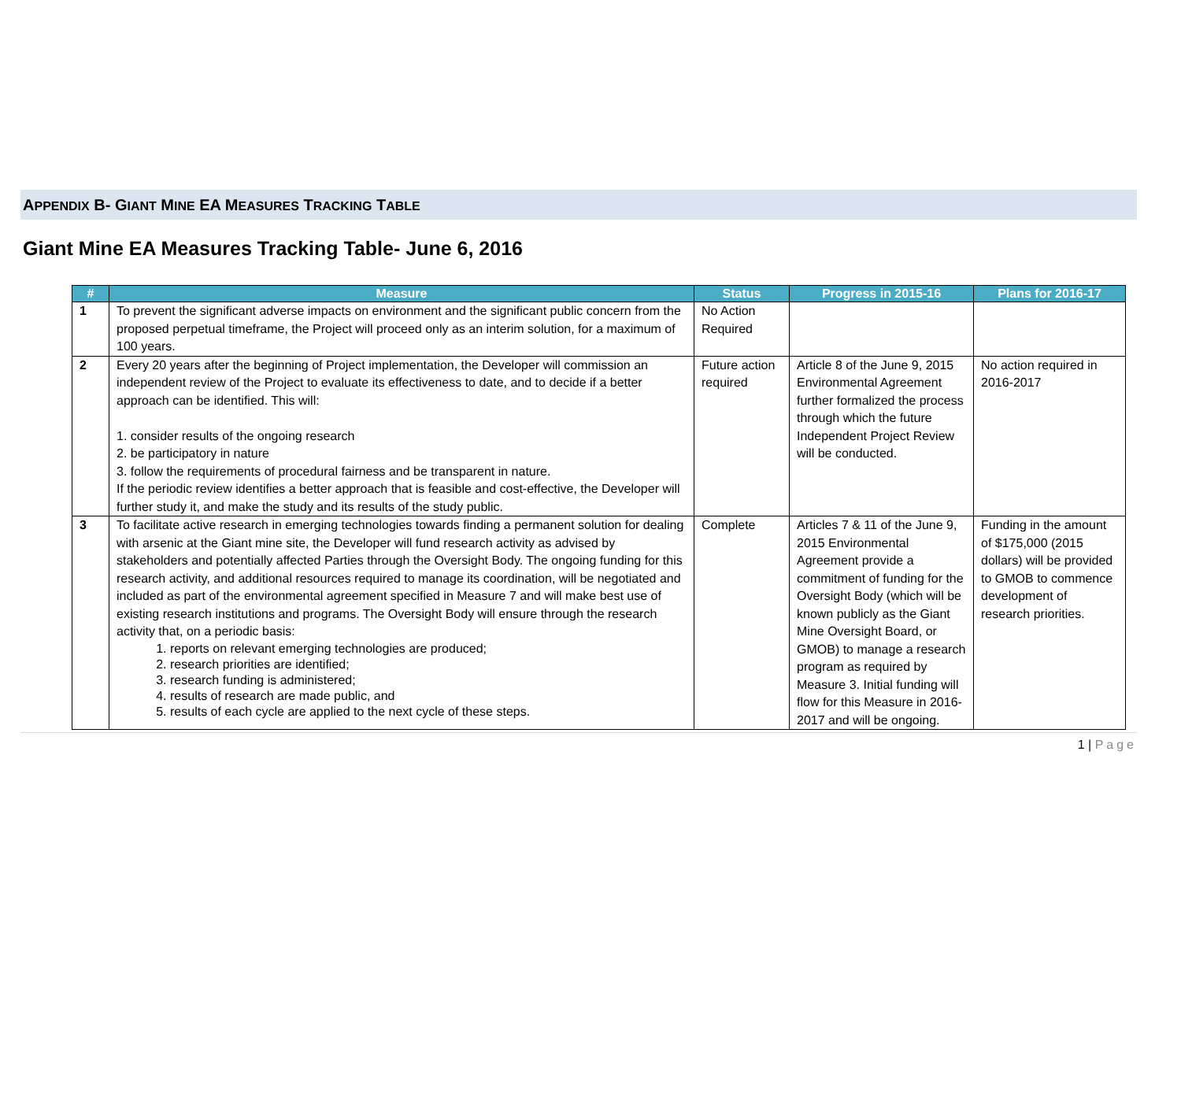APPENDIX B- GIANT MINE EA MEASURES TRACKING TABLE
Giant Mine EA Measures Tracking Table- June 6, 2016
| # | Measure | Status | Progress in 2015-16 | Plans for 2016-17 |
| --- | --- | --- | --- | --- |
| 1 | To prevent the significant adverse impacts on environment and the significant public concern from the proposed perpetual timeframe, the Project will proceed only as an interim solution, for a maximum of 100 years. | No Action Required | | |
| 2 | Every 20 years after the beginning of Project implementation, the Developer will commission an independent review of the Project to evaluate its effectiveness to date, and to decide if a better approach can be identified. This will: 1. consider results of the ongoing research 2. be participatory in nature 3. follow the requirements of procedural fairness and be transparent in nature. If the periodic review identifies a better approach that is feasible and cost-effective, the Developer will further study it, and make the study and its results of the study public. | Future action required | Article 8 of the June 9, 2015 Environmental Agreement further formalized the process through which the future Independent Project Review will be conducted. | No action required in 2016-2017 |
| 3 | To facilitate active research in emerging technologies towards finding a permanent solution for dealing with arsenic at the Giant mine site, the Developer will fund research activity as advised by stakeholders and potentially affected Parties through the Oversight Body. The ongoing funding for this research activity, and additional resources required to manage its coordination, will be negotiated and included as part of the environmental agreement specified in Measure 7 and will make best use of existing research institutions and programs. The Oversight Body will ensure through the research activity that, on a periodic basis: 1. reports on relevant emerging technologies are produced; 2. research priorities are identified; 3. research funding is administered; 4. results of research are made public, and 5. results of each cycle are applied to the next cycle of these steps. | Complete | Articles 7 & 11 of the June 9, 2015 Environmental Agreement provide a commitment of funding for the Oversight Body (which will be known publicly as the Giant Mine Oversight Board, or GMOB) to manage a research program as required by Measure 3. Initial funding will flow for this Measure in 2016-2017 and will be ongoing. | Funding in the amount of $175,000 (2015 dollars) will be provided to GMOB to commence development of research priorities. |
1 | Page